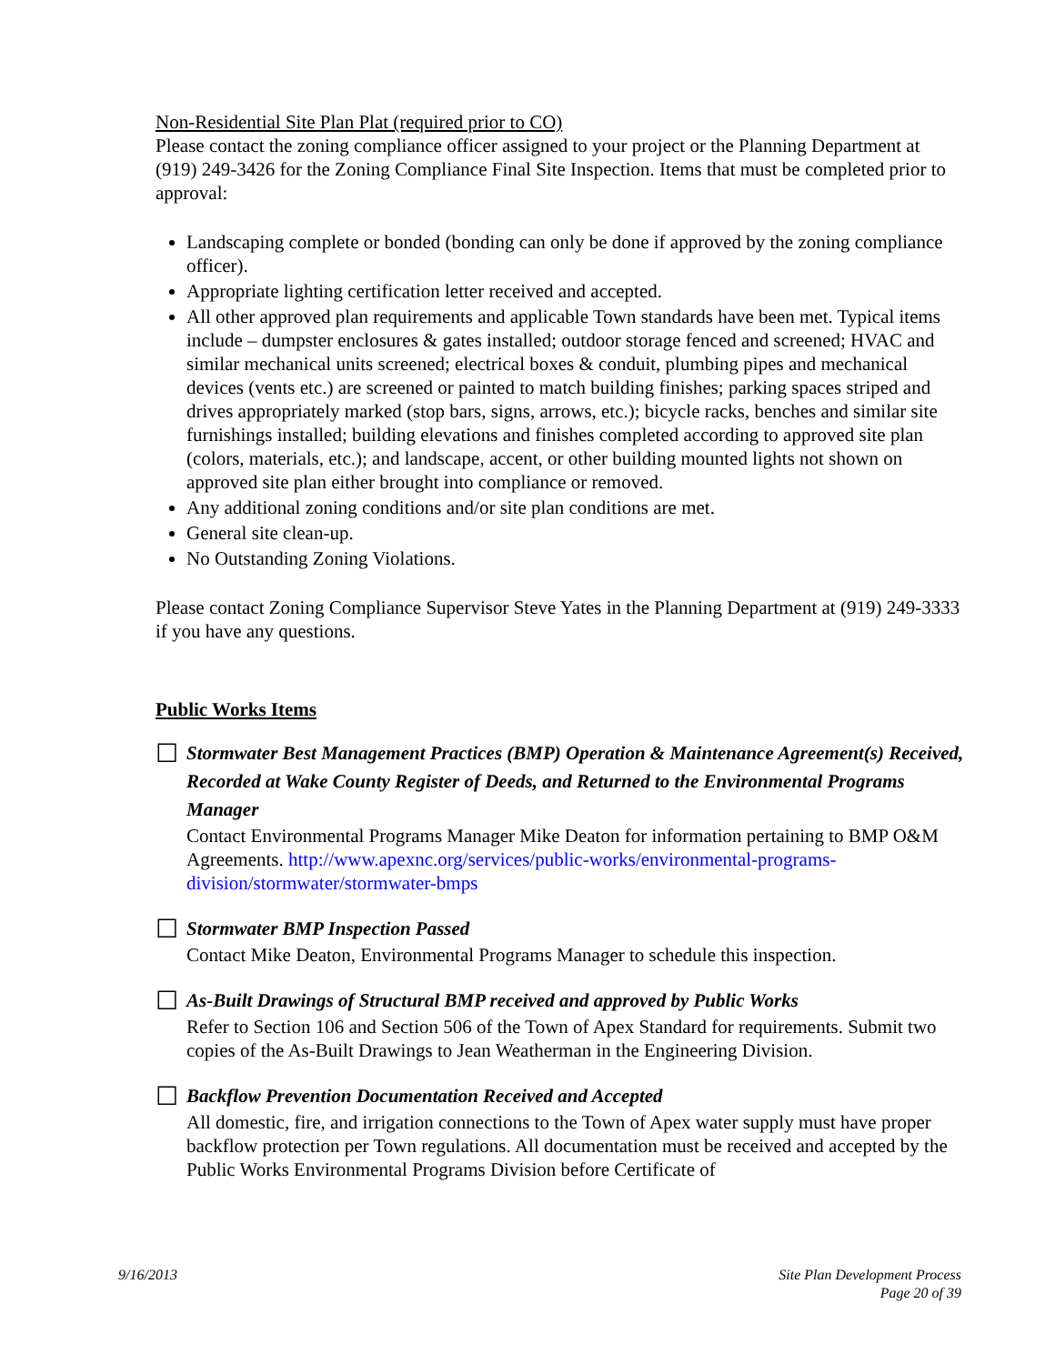Non-Residential Site Plan Plat (required prior to CO)
Please contact the zoning compliance officer assigned to your project or the Planning Department at (919) 249-3426 for the Zoning Compliance Final Site Inspection. Items that must be completed prior to approval:
Landscaping complete or bonded (bonding can only be done if approved by the zoning compliance officer).
Appropriate lighting certification letter received and accepted.
All other approved plan requirements and applicable Town standards have been met. Typical items include – dumpster enclosures & gates installed; outdoor storage fenced and screened; HVAC and similar mechanical units screened; electrical boxes & conduit, plumbing pipes and mechanical devices (vents etc.) are screened or painted to match building finishes; parking spaces striped and drives appropriately marked (stop bars, signs, arrows, etc.); bicycle racks, benches and similar site furnishings installed; building elevations and finishes completed according to approved site plan (colors, materials, etc.); and landscape, accent, or other building mounted lights not shown on approved site plan either brought into compliance or removed.
Any additional zoning conditions and/or site plan conditions are met.
General site clean-up.
No Outstanding Zoning Violations.
Please contact Zoning Compliance Supervisor Steve Yates in the Planning Department at (919) 249-3333 if you have any questions.
Public Works Items
☐ Stormwater Best Management Practices (BMP) Operation & Maintenance Agreement(s) Received, Recorded at Wake County Register of Deeds, and Returned to the Environmental Programs Manager
Contact Environmental Programs Manager Mike Deaton for information pertaining to BMP O&M Agreements. http://www.apexnc.org/services/public-works/environmental-programs-division/stormwater/stormwater-bmps
☐ Stormwater BMP Inspection Passed
Contact Mike Deaton, Environmental Programs Manager to schedule this inspection.
☐ As-Built Drawings of Structural BMP received and approved by Public Works
Refer to Section 106 and Section 506 of the Town of Apex Standard for requirements. Submit two copies of the As-Built Drawings to Jean Weatherman in the Engineering Division.
☐ Backflow Prevention Documentation Received and Accepted
All domestic, fire, and irrigation connections to the Town of Apex water supply must have proper backflow protection per Town regulations. All documentation must be received and accepted by the Public Works Environmental Programs Division before Certificate of
9/16/2013 Site Plan Development Process
Page 20 of 39